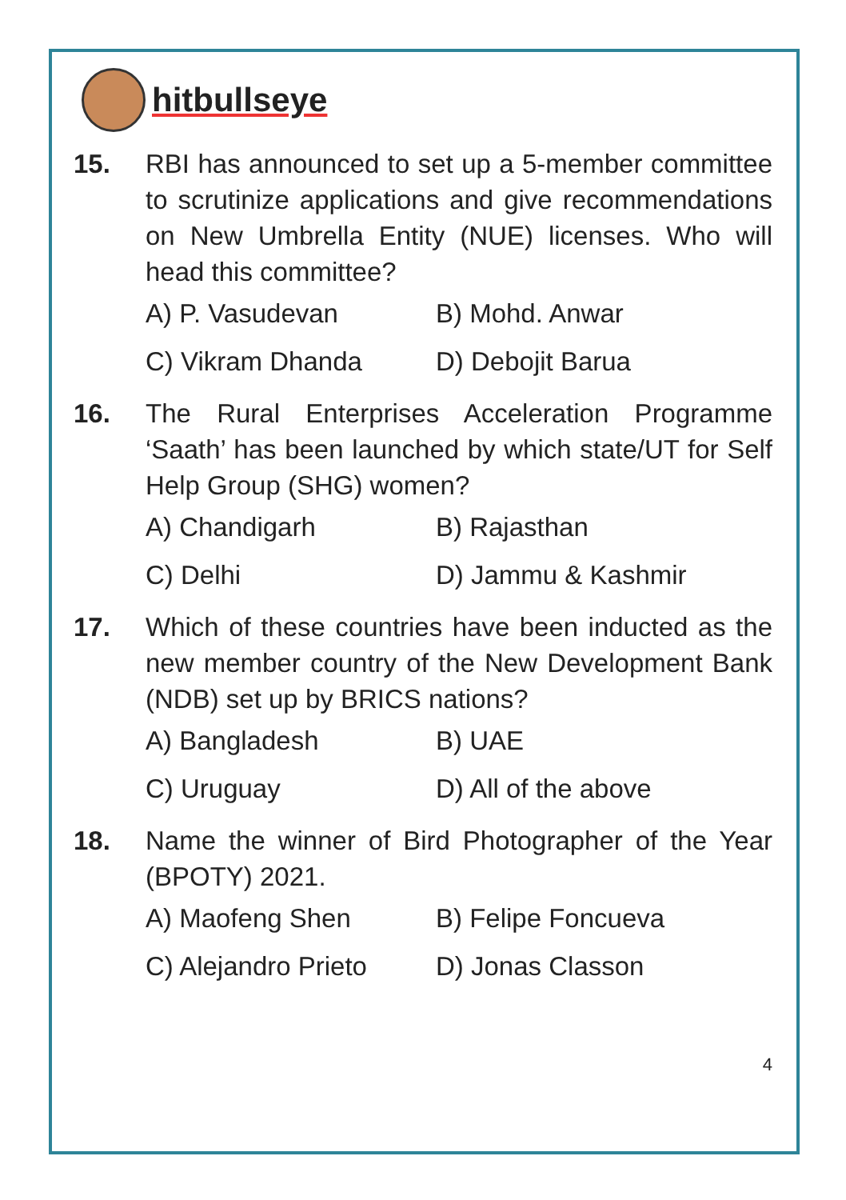hitbullseye
15. RBI has announced to set up a 5-member committee to scrutinize applications and give recommendations on New Umbrella Entity (NUE) licenses. Who will head this committee?
A) P. Vasudevan B) Mohd. Anwar
C) Vikram Dhanda D) Debojit Barua
16. The Rural Enterprises Acceleration Programme ‘Saath’ has been launched by which state/UT for Self Help Group (SHG) women?
A) Chandigarh B) Rajasthan
C) Delhi D) Jammu & Kashmir
17. Which of these countries have been inducted as the new member country of the New Development Bank (NDB) set up by BRICS nations?
A) Bangladesh B) UAE
C) Uruguay D) All of the above
18. Name the winner of Bird Photographer of the Year (BPOTY) 2021.
A) Maofeng Shen B) Felipe Foncueva
C) Alejandro Prieto D) Jonas Classon
4